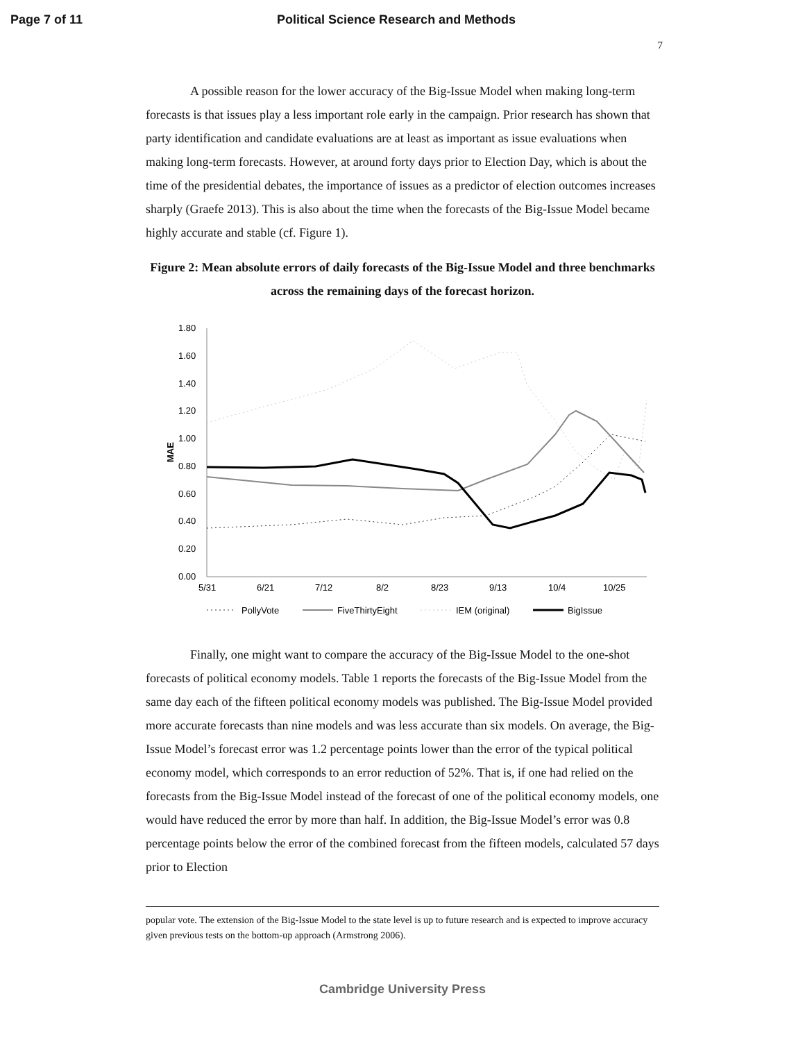Page 7 of 11 Political Science Research and Methods
7
A possible reason for the lower accuracy of the Big-Issue Model when making long-term forecasts is that issues play a less important role early in the campaign. Prior research has shown that party identification and candidate evaluations are at least as important as issue evaluations when making long-term forecasts. However, at around forty days prior to Election Day, which is about the time of the presidential debates, the importance of issues as a predictor of election outcomes increases sharply (Graefe 2013). This is also about the time when the forecasts of the Big-Issue Model became highly accurate and stable (cf. Figure 1).
Figure 2: Mean absolute errors of daily forecasts of the Big-Issue Model and three benchmarks across the remaining days of the forecast horizon.
1.80
1.60
1.40
1.20
1.00
0.80
0.60
0.40
0.20
0.00
MAE
5/31
6/21
7/12
8/2
8/23
9/13
10/4
10/25
PollyVote
FiveThirtyEight
IEM (original)
BigIssue
Finally, one might want to compare the accuracy of the Big-Issue Model to the one-shot forecasts of political economy models. Table 1 reports the forecasts of the Big-Issue Model from the same day each of the fifteen political economy models was published. The Big-Issue Model provided more accurate forecasts than nine models and was less accurate than six models. On average, the Big-Issue Model’s forecast error was 1.2 percentage points lower than the error of the typical political economy model, which corresponds to an error reduction of 52%. That is, if one had relied on the forecasts from the Big-Issue Model instead of the forecast of one of the political economy models, one would have reduced the error by more than half. In addition, the Big-Issue Model’s error was 0.8 percentage points below the error of the combined forecast from the fifteen models, calculated 57 days prior to Election
popular vote. The extension of the Big-Issue Model to the state level is up to future research and is expected to improve accuracy given previous tests on the bottom-up approach (Armstrong 2006).
Cambridge University Press